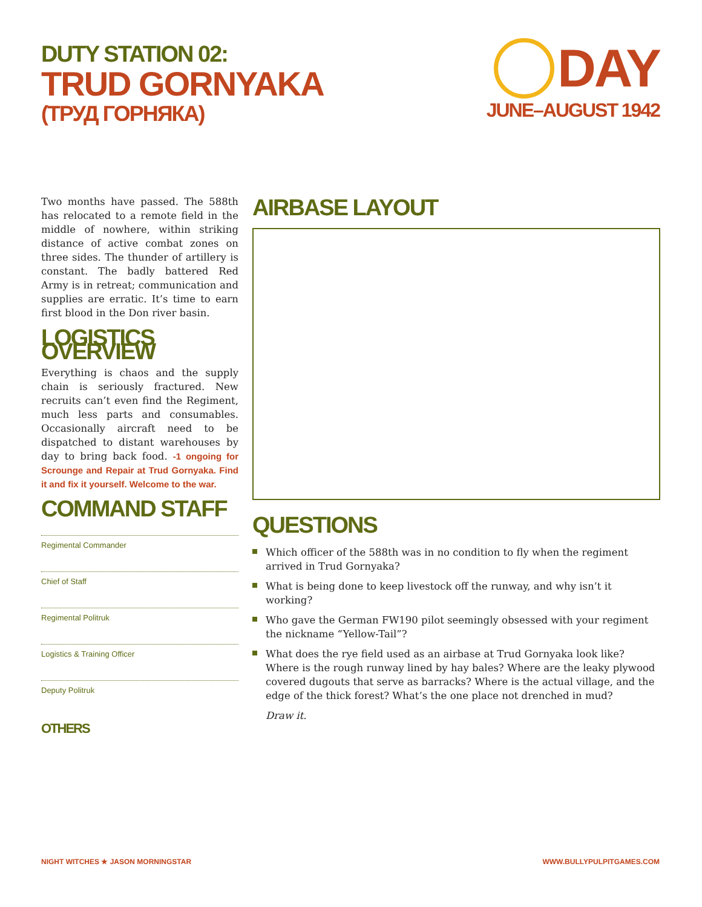DUTY STATION 02:
TRUD GORNYAKA
(ТРУД ГОРНЯКА)
DAY
JUNE–AUGUST 1942
Two months have passed. The 588th has relocated to a remote field in the middle of nowhere, within striking distance of active combat zones on three sides. The thunder of artillery is constant. The badly battered Red Army is in retreat; communication and supplies are erratic. It’s time to earn first blood in the Don river basin.
LOGISTICS OVERVIEW
Everything is chaos and the supply chain is seriously fractured. New recruits can’t even find the Regiment, much less parts and consumables. Occasionally aircraft need to be dispatched to distant warehouses by day to bring back food. -1 ongoing for Scrounge and Repair at Trud Gornyaka. Find it and fix it yourself. Welcome to the war.
COMMAND STAFF
Regimental Commander
Chief of Staff
Regimental Politruk
Logistics & Training Officer
Deputy Politruk
OTHERS
AIRBASE LAYOUT
QUESTIONS
Which officer of the 588th was in no condition to fly when the regiment arrived in Trud Gornyaka?
What is being done to keep livestock off the runway, and why isn’t it working?
Who gave the German FW190 pilot seemingly obsessed with your regiment the nickname “Yellow-Tail”?
What does the rye field used as an airbase at Trud Gornyaka look like? Where is the rough runway lined by hay bales? Where are the leaky plywood covered dugouts that serve as barracks? Where is the actual village, and the edge of the thick forest? What’s the one place not drenched in mud?
Draw it.
NIGHT WITCHES ★ JASON MORNINGSTAR
WWW.BULLYPULPITGAMES.COM